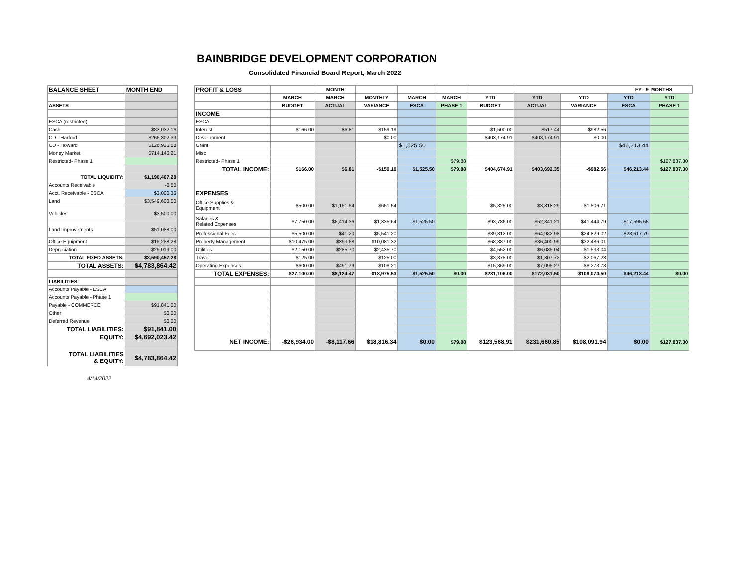BAINBRIDGE DEVELOPMENT CORPORATION
Consolidated Financial Board Report, March 2022
| BALANCE SHEET | MONTH END |
| --- | --- |
| ASSETS | |
| ESCA (restricted) | |
| Cash | $83,032.16 |
| CD - Harford | $266,302.33 |
| CD - Howard | $126,926.58 |
| Money Market | $714,146.21 |
| Restricted- Phase 1 | |
| TOTAL LIQUIDITY: | $1,190,407.28 |
| Accounts Receivable | -0.50 |
| Acct. Receivable - ESCA | $3,000.36 |
| Land | $3,549,600.00 |
| Vehicles | $3,500.00 |
| Land Improvements | $51,088.00 |
| Office Equipment | $15,288.28 |
| Depreciation | -$29,019.00 |
| TOTAL FIXED ASSETS: | $3,590,457.28 |
| TOTAL ASSETS: | $4,783,864.42 |
| LIABILITIES | |
| Accounts Payable - ESCA | |
| Accounts Payable - Phase 1 | |
| Payable - COMMERCE | $91,841.00 |
| Other | $0.00 |
| Deferred Revenue | $0.00 |
| TOTAL LIABILITIES: | $91,841.00 |
| EQUITY: | $4,692,023.42 |
| TOTAL LIABILITIES & EQUITY: | $4,783,864.42 |
| PROFIT & LOSS | | MONTH | | | | | FY - 9 | | | MONTHS | |
| --- | --- | --- | --- | --- | --- | --- | --- | --- | --- | --- | --- |
| | MARCH | MARCH | MONTHLY | MARCH | MARCH | YTD | YTD | YTD | YTD | YTD | |
| | BUDGET | ACTUAL | VARIANCE | ESCA | PHASE 1 | BUDGET | ACTUAL | VARIANCE | ESCA | PHASE 1 | |
| INCOME | | | | | | | | | | | |
| ESCA | | | | | | | | | | | |
| Interest | $166.00 | $6.81 | -$159.19 | | | $1,500.00 | $517.44 | -$982.56 | | | |
| Development | | | $0.00 | | | $403,174.91 | $403,174.91 | $0.00 | | | |
| Grant | | | | $1,525.50 | | | | | $46,213.44 | | |
| Misc | | | | | | | | | | | |
| Restricted- Phase 1 | | | | | $79.88 | | | | | $127,837.30 | |
| TOTAL INCOME: | $166.00 | $6.81 | -$159.19 | $1,525.50 | $79.88 | $404,674.91 | $403,692.35 | -$982.56 | $46,213.44 | $127,837.30 | |
| EXPENSES | | | | | | | | | | | |
| Office Supplies & Equipment | $500.00 | $1,151.54 | $651.54 | | | $5,325.00 | $3,818.29 | -$1,506.71 | | | |
| Salaries & Related Expenses | $7,750.00 | $6,414.36 | -$1,335.64 | $1,525.50 | | $93,786.00 | $52,341.21 | -$41,444.79 | $17,595.65 | | |
| Professional Fees | $5,500.00 | -$41.20 | -$5,541.20 | | | $89,812.00 | $64,982.98 | -$24,829.02 | $28,617.79 | | |
| Property Management | $10,475.00 | $393.68 | -$10,081.32 | | | $68,887.00 | $36,400.99 | -$32,486.01 | | | |
| Utilities | $2,150.00 | -$285.70 | -$2,435.70 | | | $4,552.00 | $6,085.04 | $1,533.04 | | | |
| Travel | $125.00 | | -$125.00 | | | $3,375.00 | $1,307.72 | -$2,067.28 | | | |
| Operating Expenses | $600.00 | $491.79 | -$108.21 | | | $15,369.00 | $7,095.27 | -$8,273.73 | | | |
| TOTAL EXPENSES: | $27,100.00 | $8,124.47 | -$18,975.53 | $1,525.50 | $0.00 | $281,106.00 | $172,031.50 | -$109,074.50 | $46,213.44 | $0.00 | |
| NET INCOME: | -$26,934.00 | -$8,117.66 | $18,816.34 | $0.00 | $79.88 | $123,568.91 | $231,660.85 | $108,091.94 | $0.00 | $127,837.30 | |
4/14/2022